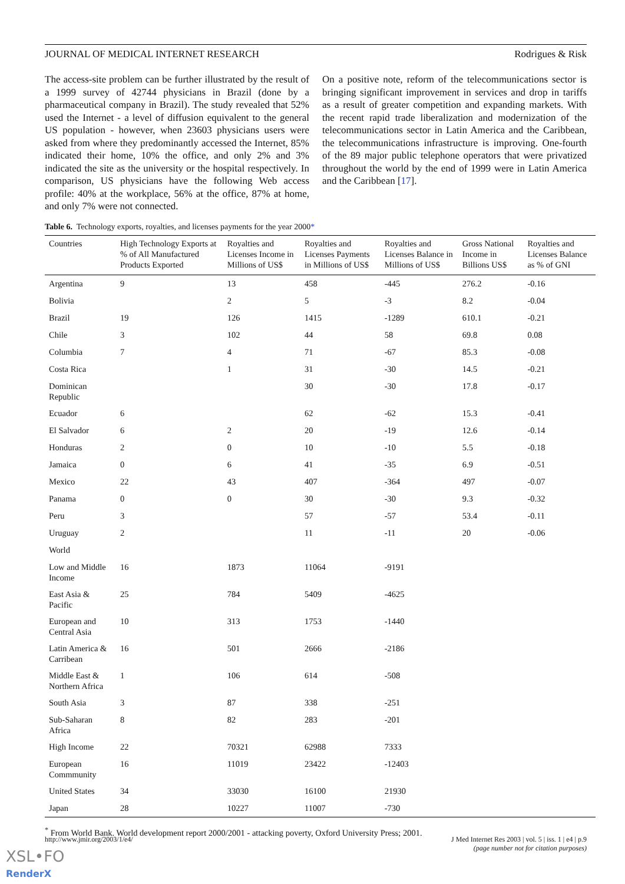JOURNAL OF MEDICAL INTERNET RESEARCH Rodrigues & Risk
The access-site problem can be further illustrated by the result of a 1999 survey of 42744 physicians in Brazil (done by a pharmaceutical company in Brazil). The study revealed that 52% used the Internet - a level of diffusion equivalent to the general US population - however, when 23603 physicians users were asked from where they predominantly accessed the Internet, 85% indicated their home, 10% the office, and only 2% and 3% indicated the site as the university or the hospital respectively. In comparison, US physicians have the following Web access profile: 40% at the workplace, 56% at the office, 87% at home, and only 7% were not connected.
On a positive note, reform of the telecommunications sector is bringing significant improvement in services and drop in tariffs as a result of greater competition and expanding markets. With the recent rapid trade liberalization and modernization of the telecommunications sector in Latin America and the Caribbean, the telecommunications infrastructure is improving. One-fourth of the 89 major public telephone operators that were privatized throughout the world by the end of 1999 were in Latin America and the Caribbean [17].
Table 6. Technology exports, royalties, and licenses payments for the year 2000*
| Countries | High Technology Exports at % of All Manufactured Products Exported | Royalties and Licenses Income in Millions of US$ | Royalties and Licenses Payments in Millions of US$ | Royalties and Licenses Balance in Millions of US$ | Gross National Income in Billions US$ | Royalties and Licenses Balance as % of GNI |
| --- | --- | --- | --- | --- | --- | --- |
| Argentina | 9 | 13 | 458 | -445 | 276.2 | -0.16 |
| Bolivia | | 2 | 5 | -3 | 8.2 | -0.04 |
| Brazil | 19 | 126 | 1415 | -1289 | 610.1 | -0.21 |
| Chile | 3 | 102 | 44 | 58 | 69.8 | 0.08 |
| Columbia | 7 | 4 | 71 | -67 | 85.3 | -0.08 |
| Costa Rica | | 1 | 31 | -30 | 14.5 | -0.21 |
| Dominican Republic | | | 30 | -30 | 17.8 | -0.17 |
| Ecuador | 6 | | 62 | -62 | 15.3 | -0.41 |
| El Salvador | 6 | 2 | 20 | -19 | 12.6 | -0.14 |
| Honduras | 2 | 0 | 10 | -10 | 5.5 | -0.18 |
| Jamaica | 0 | 6 | 41 | -35 | 6.9 | -0.51 |
| Mexico | 22 | 43 | 407 | -364 | 497 | -0.07 |
| Panama | 0 | 0 | 30 | -30 | 9.3 | -0.32 |
| Peru | 3 | | 57 | -57 | 53.4 | -0.11 |
| Uruguay | 2 | | 11 | -11 | 20 | -0.06 |
| World | | | | | | |
| Low and Middle Income | 16 | 1873 | 11064 | -9191 | | |
| East Asia & Pacific | 25 | 784 | 5409 | -4625 | | |
| European and Central Asia | 10 | 313 | 1753 | -1440 | | |
| Latin America & Carribean | 16 | 501 | 2666 | -2186 | | |
| Middle East & Northern Africa | 1 | 106 | 614 | -508 | | |
| South Asia | 3 | 87 | 338 | -251 | | |
| Sub-Saharan Africa | 8 | 82 | 283 | -201 | | |
| High Income | 22 | 70321 | 62988 | 7333 | | |
| European Commmunity | 16 | 11019 | 23422 | -12403 | | |
| United States | 34 | 33030 | 16100 | 21930 | | |
| Japan | 28 | 10227 | 11007 | -730 | | |
<sup>*</sup> From World Bank. World development report 2000/2001 - attacking poverty, Oxford University Press; 2001.
http://www.jmir.org/2003/1/e4/ J Med Internet Res 2003 | vol. 5 | iss. 1 | e4 | p.9
(page number not for citation purposes)
XSL•FO
RenderX